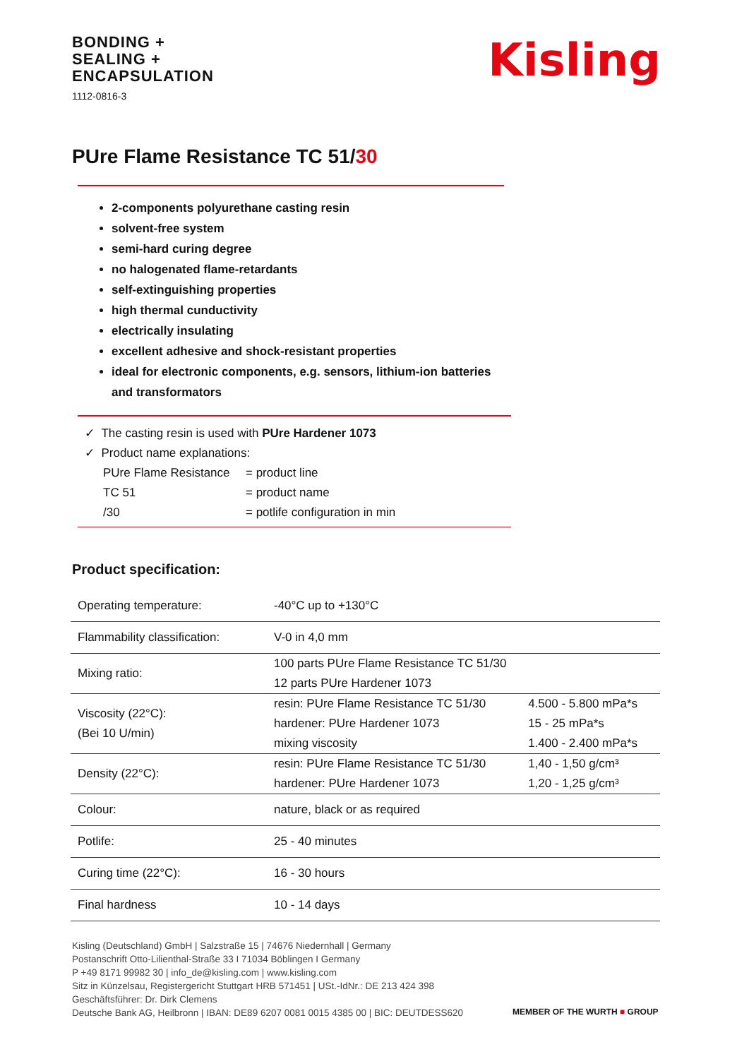BONDING +
SEALING +
ENCAPSULATION
1112-0816-3
Kisling
PUre Flame Resistance TC 51/30
2-components polyurethane casting resin
solvent-free system
semi-hard curing degree
no halogenated flame-retardants
self-extinguishing properties
high thermal cunductivity
electrically insulating
excellent adhesive and shock-resistant properties
ideal for electronic components, e.g. sensors, lithium-ion batteries and transformators
✓ The casting resin is used with PUre Hardener 1073
✓ Product name explanations:
| PUre Flame Resistance | = product line |
| TC 51 | = product name |
| /30 | = potlife configuration in min |
Product specification:
| Operating temperature: | -40°C up to +130°C | |
| Flammability classification: | V-0 in 4,0 mm | |
| Mixing ratio: | 100 parts PUre Flame Resistance TC 51/30 12 parts PUre Hardener 1073 | |
| Viscosity (22°C): (Bei 10 U/min) | resin: PUre Flame Resistance TC 51/30 hardener: PUre Hardener 1073 mixing viscosity | 4.500 - 5.800 mPa*s 15 - 25 mPa*s 1.400 - 2.400 mPa*s |
| Density (22°C): | resin: PUre Flame Resistance TC 51/30 hardener: PUre Hardener 1073 | 1,40 - 1,50 g/cm³ 1,20 - 1,25 g/cm³ |
| Colour: | nature, black or as required | |
| Potlife: | 25 - 40 minutes | |
| Curing time (22°C): | 16 - 30 hours | |
| Final hardness | 10 - 14 days | |
Kisling (Deutschland) GmbH | Salzstraße 15 | 74676 Niedernhall | Germany
Postanschrift Otto-Lilienthal-Straße 33 I 71034 Böblingen I Germany
P +49 8171 99982 30 | info_de@kisling.com | www.kisling.com
Sitz in Künzelsau, Registergericht Stuttgart HRB 571451 | USt.-IdNr.: DE 213 424 398
Geschäftsführer: Dr. Dirk Clemens
Deutsche Bank AG, Heilbronn | IBAN: DE89 6207 0081 0015 4385 00 | BIC: DEUTDESS620
MEMBER OF THE WURTH ■ GROUP